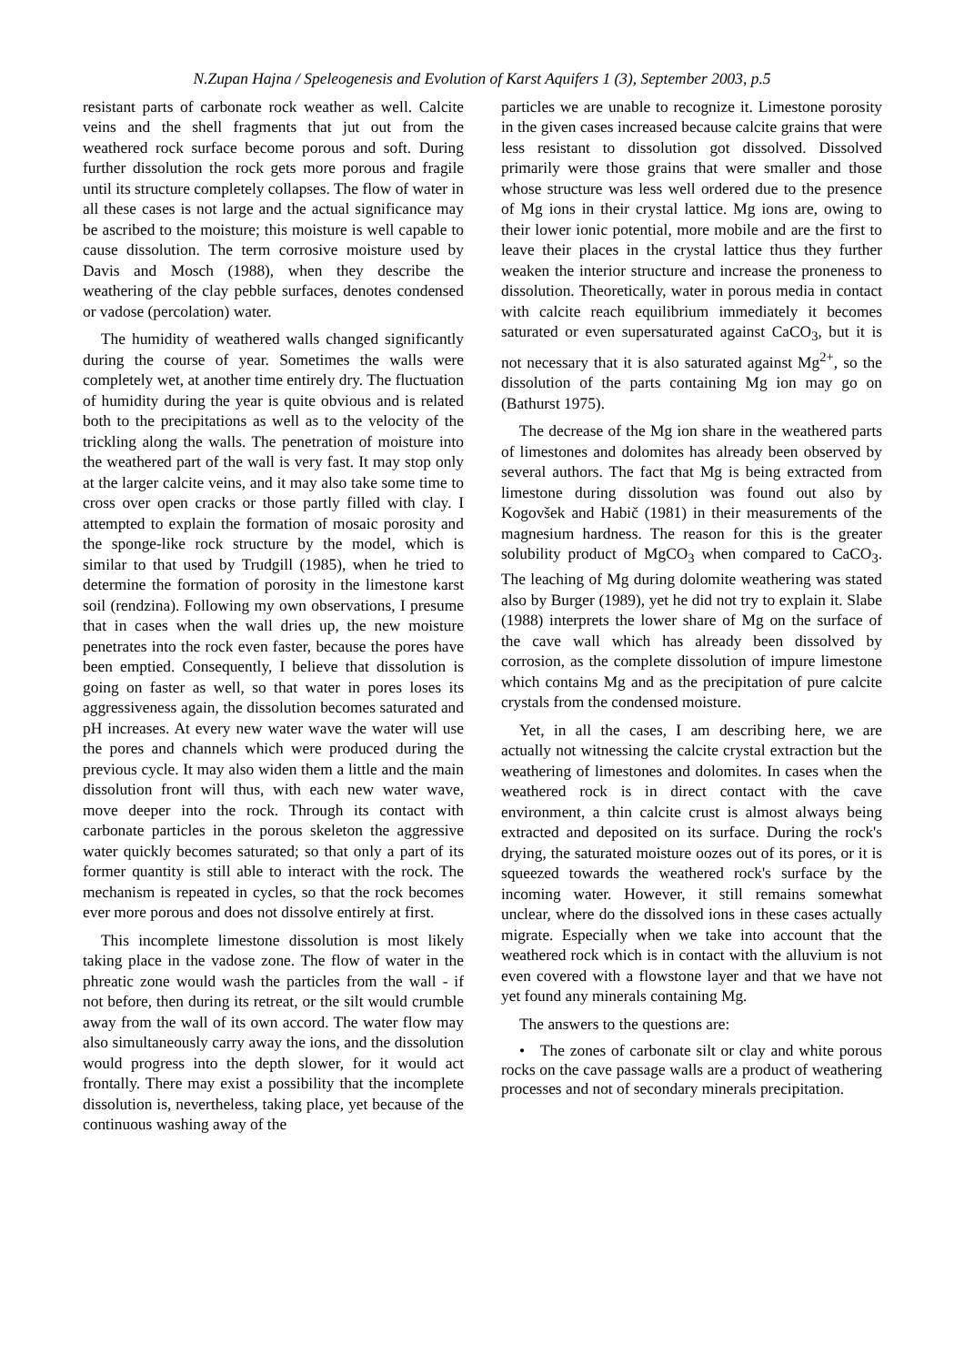N.Zupan Hajna / Speleogenesis and Evolution of Karst Aquifers 1 (3), September 2003, p.5
resistant parts of carbonate rock weather as well. Calcite veins and the shell fragments that jut out from the weathered rock surface become porous and soft. During further dissolution the rock gets more porous and fragile until its structure completely collapses. The flow of water in all these cases is not large and the actual significance may be ascribed to the moisture; this moisture is well capable to cause dissolution. The term corrosive moisture used by Davis and Mosch (1988), when they describe the weathering of the clay pebble surfaces, denotes condensed or vadose (percolation) water.
The humidity of weathered walls changed significantly during the course of year. Sometimes the walls were completely wet, at another time entirely dry. The fluctuation of humidity during the year is quite obvious and is related both to the precipitations as well as to the velocity of the trickling along the walls. The penetration of moisture into the weathered part of the wall is very fast. It may stop only at the larger calcite veins, and it may also take some time to cross over open cracks or those partly filled with clay. I attempted to explain the formation of mosaic porosity and the sponge-like rock structure by the model, which is similar to that used by Trudgill (1985), when he tried to determine the formation of porosity in the limestone karst soil (rendzina). Following my own observations, I presume that in cases when the wall dries up, the new moisture penetrates into the rock even faster, because the pores have been emptied. Consequently, I believe that dissolution is going on faster as well, so that water in pores loses its aggressiveness again, the dissolution becomes saturated and pH increases. At every new water wave the water will use the pores and channels which were produced during the previous cycle. It may also widen them a little and the main dissolution front will thus, with each new water wave, move deeper into the rock. Through its contact with carbonate particles in the porous skeleton the aggressive water quickly becomes saturated; so that only a part of its former quantity is still able to interact with the rock. The mechanism is repeated in cycles, so that the rock becomes ever more porous and does not dissolve entirely at first.
This incomplete limestone dissolution is most likely taking place in the vadose zone. The flow of water in the phreatic zone would wash the particles from the wall - if not before, then during its retreat, or the silt would crumble away from the wall of its own accord. The water flow may also simultaneously carry away the ions, and the dissolution would progress into the depth slower, for it would act frontally. There may exist a possibility that the incomplete dissolution is, nevertheless, taking place, yet because of the continuous washing away of the
particles we are unable to recognize it. Limestone porosity in the given cases increased because calcite grains that were less resistant to dissolution got dissolved. Dissolved primarily were those grains that were smaller and those whose structure was less well ordered due to the presence of Mg ions in their crystal lattice. Mg ions are, owing to their lower ionic potential, more mobile and are the first to leave their places in the crystal lattice thus they further weaken the interior structure and increase the proneness to dissolution. Theoretically, water in porous media in contact with calcite reach equilibrium immediately it becomes saturated or even supersaturated against CaCO<sub>3</sub>, but it is not necessary that it is also saturated against Mg<sup>2+</sup>, so the dissolution of the parts containing Mg ion may go on (Bathurst 1975).
The decrease of the Mg ion share in the weathered parts of limestones and dolomites has already been observed by several authors. The fact that Mg is being extracted from limestone during dissolution was found out also by Kogovšek and Habič (1981) in their measurements of the magnesium hardness. The reason for this is the greater solubility product of MgCO<sub>3</sub> when compared to CaCO<sub>3</sub>. The leaching of Mg during dolomite weathering was stated also by Burger (1989), yet he did not try to explain it. Slabe (1988) interprets the lower share of Mg on the surface of the cave wall which has already been dissolved by corrosion, as the complete dissolution of impure limestone which contains Mg and as the precipitation of pure calcite crystals from the condensed moisture.
Yet, in all the cases, I am describing here, we are actually not witnessing the calcite crystal extraction but the weathering of limestones and dolomites. In cases when the weathered rock is in direct contact with the cave environment, a thin calcite crust is almost always being extracted and deposited on its surface. During the rock's drying, the saturated moisture oozes out of its pores, or it is squeezed towards the weathered rock's surface by the incoming water. However, it still remains somewhat unclear, where do the dissolved ions in these cases actually migrate. Especially when we take into account that the weathered rock which is in contact with the alluvium is not even covered with a flowstone layer and that we have not yet found any minerals containing Mg.
The answers to the questions are:
• The zones of carbonate silt or clay and white porous rocks on the cave passage walls are a product of weathering processes and not of secondary minerals precipitation.